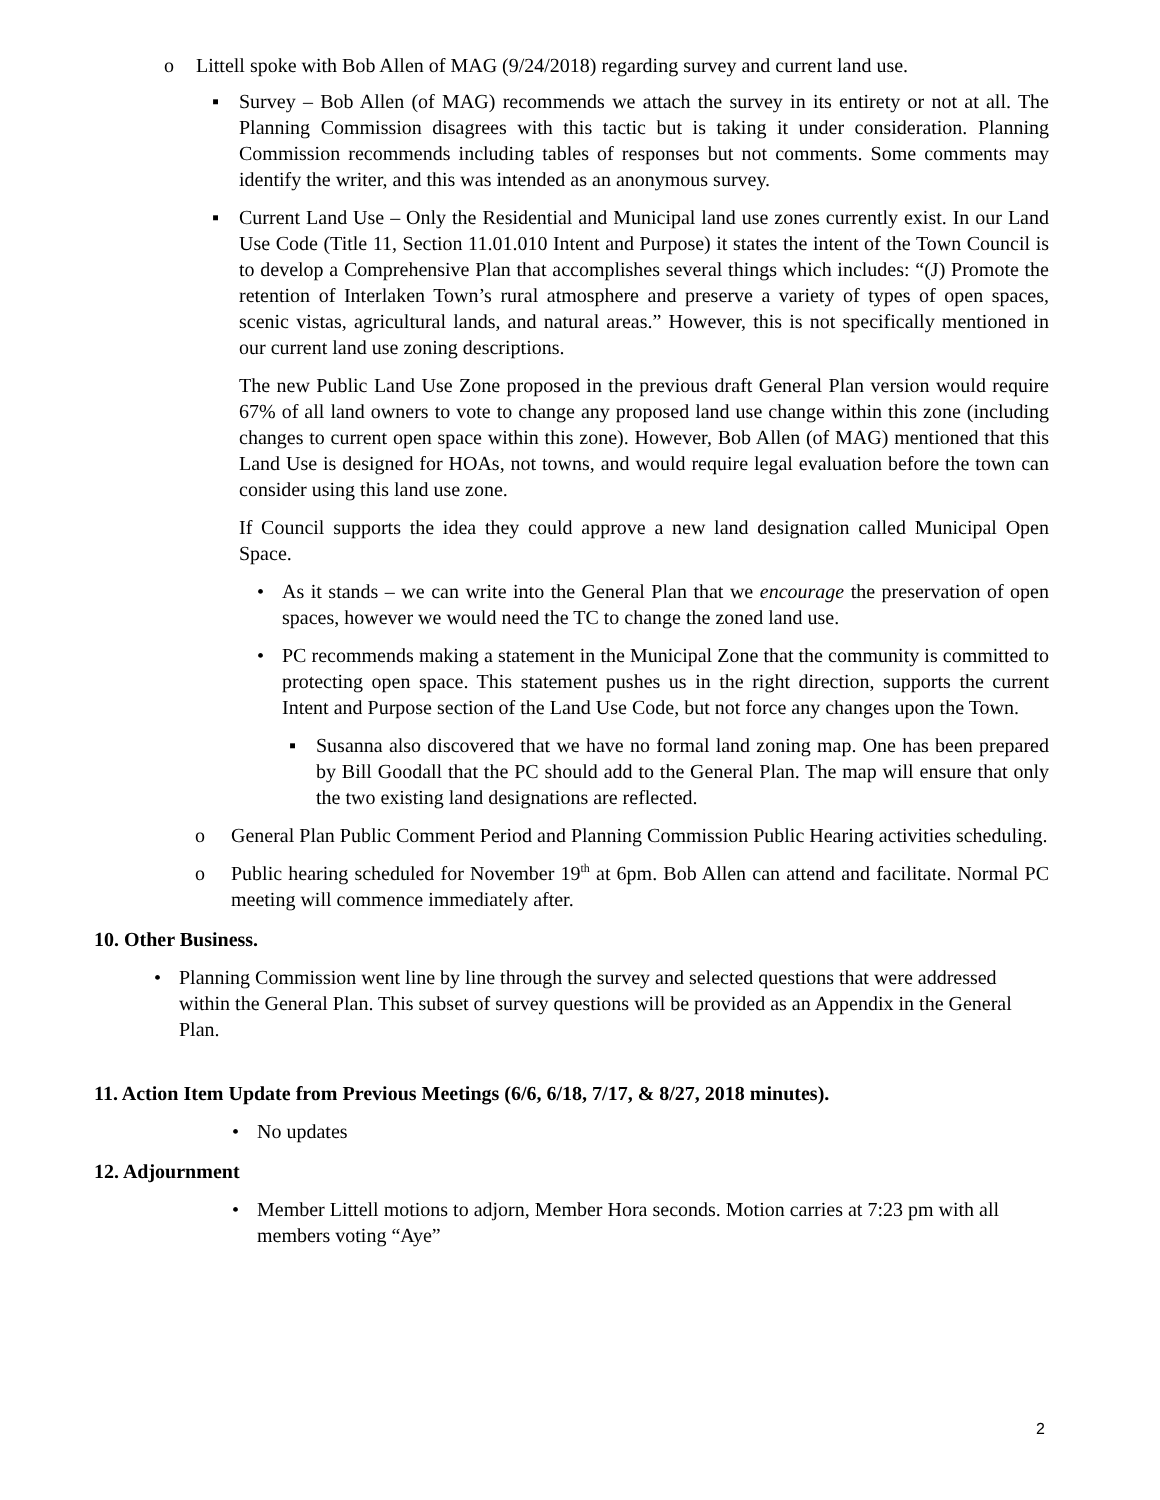o
Littell spoke with Bob Allen of MAG (9/24/2018) regarding survey and current land use.
▪
Survey – Bob Allen (of MAG) recommends we attach the survey in its entirety or not at all. The Planning Commission disagrees with this tactic but is taking it under consideration. Planning Commission recommends including tables of responses but not comments. Some comments may identify the writer, and this was intended as an anonymous survey.
▪
Current Land Use – Only the Residential and Municipal land use zones currently exist. In our Land Use Code (Title 11, Section 11.01.010 Intent and Purpose) it states the intent of the Town Council is to develop a Comprehensive Plan that accomplishes several things which includes: “(J) Promote the retention of Interlaken Town’s rural atmosphere and preserve a variety of types of open spaces, scenic vistas, agricultural lands, and natural areas.” However, this is not specifically mentioned in our current land use zoning descriptions.
The new Public Land Use Zone proposed in the previous draft General Plan version would require 67% of all land owners to vote to change any proposed land use change within this zone (including changes to current open space within this zone). However, Bob Allen (of MAG) mentioned that this Land Use is designed for HOAs, not towns, and would require legal evaluation before the town can consider using this land use zone.
If Council supports the idea they could approve a new land designation called Municipal Open Space.
•
As it stands – we can write into the General Plan that we encourage the preservation of open spaces, however we would need the TC to change the zoned land use.
•
PC recommends making a statement in the Municipal Zone that the community is committed to protecting open space. This statement pushes us in the right direction, supports the current Intent and Purpose section of the Land Use Code, but not force any changes upon the Town.
▪
Susanna also discovered that we have no formal land zoning map. One has been prepared by Bill Goodall that the PC should add to the General Plan. The map will ensure that only the two existing land designations are reflected.
o
General Plan Public Comment Period and Planning Commission Public Hearing activities scheduling.
o
Public hearing scheduled for November 19<sup>th</sup> at 6pm. Bob Allen can attend and facilitate. Normal PC meeting will commence immediately after.
10. Other Business.
•
Planning Commission went line by line through the survey and selected questions that were addressed within the General Plan. This subset of survey questions will be provided as an Appendix in the General Plan.
11. Action Item Update from Previous Meetings (6/6, 6/18, 7/17, & 8/27, 2018 minutes).
•
No updates
12. Adjournment
•
Member Littell motions to adjorn, Member Hora seconds. Motion carries at 7:23 pm with all members voting “Aye”
2